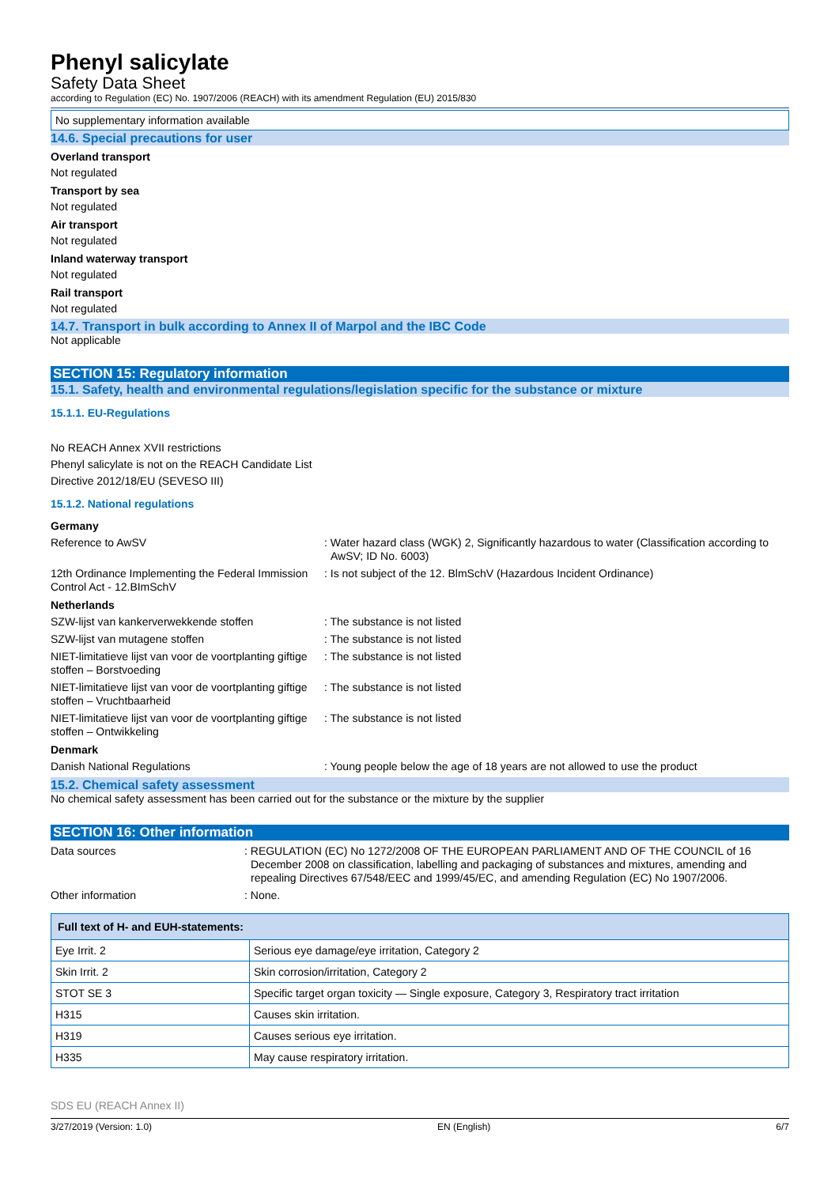Phenyl salicylate
Safety Data Sheet
according to Regulation (EC) No. 1907/2006 (REACH) with its amendment Regulation (EU) 2015/830
No supplementary information available
14.6. Special precautions for user
Overland transport
Not regulated
Transport by sea
Not regulated
Air transport
Not regulated
Inland waterway transport
Not regulated
Rail transport
Not regulated
14.7. Transport in bulk according to Annex II of Marpol and the IBC Code
Not applicable
SECTION 15: Regulatory information
15.1. Safety, health and environmental regulations/legislation specific for the substance or mixture
15.1.1. EU-Regulations
No REACH Annex XVII restrictions
Phenyl salicylate is not on the REACH Candidate List
Directive 2012/18/EU (SEVESO III)
15.1.2. National regulations
Germany
Reference to AwSV : Water hazard class (WGK) 2, Significantly hazardous to water (Classification according to AwSV; ID No. 6003)
12th Ordinance Implementing the Federal Immission Control Act - 12.BImSchV
: Is not subject of the 12. BlmSchV (Hazardous Incident Ordinance)
Netherlands
SZW-lijst van kankerverwekkende stoffen : The substance is not listed
SZW-lijst van mutagene stoffen : The substance is not listed
NIET-limitatieve lijst van voor de voortplanting giftige stoffen – Borstvoeding
: The substance is not listed
NIET-limitatieve lijst van voor de voortplanting giftige stoffen – Vruchtbaarheid
: The substance is not listed
NIET-limitatieve lijst van voor de voortplanting giftige stoffen – Ontwikkeling
: The substance is not listed
Denmark
Danish National Regulations : Young people below the age of 18 years are not allowed to use the product
15.2. Chemical safety assessment
No chemical safety assessment has been carried out for the substance or the mixture by the supplier
SECTION 16: Other information
Data sources : REGULATION (EC) No 1272/2008 OF THE EUROPEAN PARLIAMENT AND OF THE COUNCIL of 16 December 2008 on classification, labelling and packaging of substances and mixtures, amending and repealing Directives 67/548/EEC and 1999/45/EC, and amending Regulation (EC) No 1907/2006.
Other information : None.
| Full text of H- and EUH-statements: | |
| --- | --- |
| Eye Irrit. 2 | Serious eye damage/eye irritation, Category 2 |
| Skin Irrit. 2 | Skin corrosion/irritation, Category 2 |
| STOT SE 3 | Specific target organ toxicity — Single exposure, Category 3, Respiratory tract irritation |
| H315 | Causes skin irritation. |
| H319 | Causes serious eye irritation. |
| H335 | May cause respiratory irritation. |
SDS EU (REACH Annex II)
3/27/2019 (Version: 1.0) EN (English) 6/7